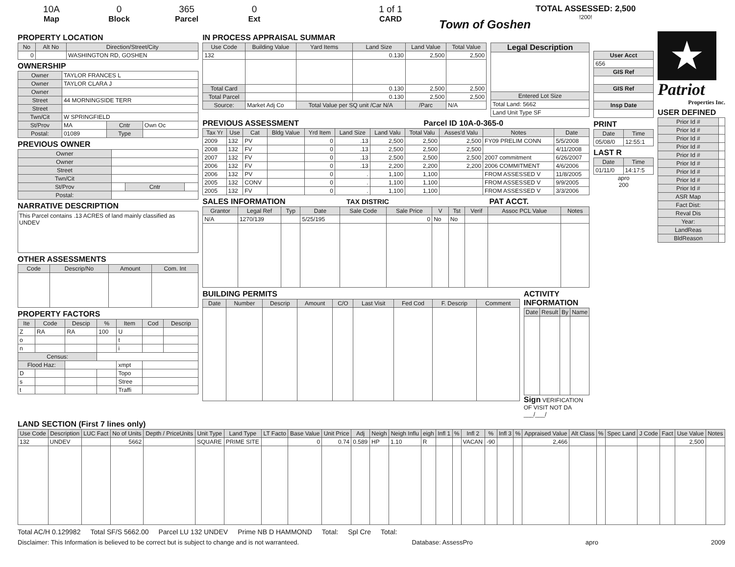10A
Map
0
Block
365
Parcel
0
Ext
1 of 1
CARD
Town of Goshen
TOTAL ASSESSED: 2,500
!200!
PROPERTY LOCATION
| No | Alt No | Direction/Street/City |
| --- | --- | --- |
| 0 | | WASHINGTON RD, GOSHEN |
OWNERSHIP
| Owner | TAYLOR FRANCES L | | |
| Owner | TAYLOR CLARA J | | |
| Owner | | | |
| Street | 44 MORNINGSIDE TERR | | |
| Street | | | |
| Twn/Cit | W SPRINGFIELD | | |
| St/Prov | MA | Cntr | Own Oc |
| Postal: | 01089 | Type | |
PREVIOUS OWNER
| Owner | | | |
| Owner | | | |
| Street | | | |
| Twn/Cit | | | |
| St/Prov | | Cntr | |
| Postal: | | | |
NARRATIVE DESCRIPTION
This Parcel contains .13 ACRES of land mainly classified as UNDEV
OTHER ASSESSMENTS
| Code | Descrip/No | Amount | Com. Int |
| --- | --- | --- | --- |
PROPERTY FACTORS
| Ite | Code | Descip | % | Item | Cod | Descrip |
| --- | --- | --- | --- | --- | --- | --- |
| Z | RA | RA | 100 | U | | |
| o | | | | t | | |
| n | | | | i | | |
| Census: | | | | | | |
| Flood Haz: | | | | xmpt | | |
| D | | | | Topo | | |
| s | | | | Stree | | |
| t | | | | Traffi | | |
IN PROCESS APPRAISAL SUMMAR
| Use Code | Building Value | Yard Items | Land Size | Land Value | Total Value |
| --- | --- | --- | --- | --- | --- |
| 132 | | | 0.130 | 2,500 | 2,500 |
| Total Card | | | 0.130 | 2,500 | 2,500 |
| Total Parcel | | | 0.130 | 2,500 | 2,500 |
| Source: | Market Adj Co | Total Value per SQ unit /Car N/A | | /Parc | N/A |
| Legal Description |
| --- |
| Entered Lot Size |
| Total Land: 5662 |
| Land Unit Type SF |
PREVIOUS ASSESSMENT Parcel ID 10A-0-365-0
| Tax Yr | Use | Cat | Bldg Value | Yrd Item | Land Size | Land Valu | Total Valu | Asses'd Valu | Notes | Date |
| --- | --- | --- | --- | --- | --- | --- | --- | --- | --- | --- |
| 2009 | 132 | PV | | 0 | .13 | 2,500 | 2,500 | 2,500 | FY09 PRELIM CONN | 5/5/2008 |
| 2008 | 132 | FV | | 0 | .13 | 2,500 | 2,500 | 2,500 | | 4/11/2008 |
| 2007 | 132 | FV | | 0 | .13 | 2,500 | 2,500 | 2,500 | 2007 commitment | 6/26/2007 |
| 2006 | 132 | FV | | 0 | .13 | 2,200 | 2,200 | 2,200 | 2006 COMMITMENT | 4/6/2006 |
| 2006 | 132 | PV | | 0 | . | 1,100 | 1,100 | | FROM ASSESSED V | 11/8/2005 |
| 2005 | 132 | CONV | | 0 | . | 1,100 | 1,100 | | FROM ASSESSED V | 9/9/2005 |
| 2005 | 132 | FV | | 0 | . | 1,100 | 1,100 | | FROM ASSESSED V | 3/3/2006 |
SALES INFORMATION TAX DISTRIC PAT ACCT.
| Grantor | Legal Ref | Typ | Date | Sale Code | Sale Price | V | Tst | Verif | Assoc PCL Value | Notes |
| --- | --- | --- | --- | --- | --- | --- | --- | --- | --- | --- |
| N/A | 1270/139 | | 5/25/195 | | 0 | No | No | | | |
BUILDING PERMITS
| Date | Number | Descrip | Amount | C/O | Last Visit | Fed Cod | F. Descrip | Comment |
| --- | --- | --- | --- | --- | --- | --- | --- | --- |
ACTIVITY INFORMATION
| Date | Result | By | Name |
| --- | --- | --- | --- |
Sign VERIFICATION OF VISIT NOT DA ___/___/
| User Acct |
| --- |
| 656 |
| GIS Ref |
| GIS Ref |
| Insp Date |
PRINT
| Date | Time |
| --- | --- |
| 05/08/0 | 12:55:1 |
LAST R
| Date | Time |
| --- | --- |
| 01/11/0 | 14:17:5 |
apro
200
★
Patriot
Properties Inc.
USER DEFINED
| Prior Id # | |
| Prior Id # | |
| Prior Id # | |
| Prior Id # | |
| Prior Id # | |
| Prior Id # | |
| Prior Id # | |
| Prior Id # | |
| Prior Id # | |
| ASR Map | |
| Fact Dist: | |
| Reval Dis | |
| Year: | |
| LandReas | |
| BldReason | |
LAND SECTION (First 7 lines only)
| Use Code | Description | LUC Fact | No of Units | Depth / PriceUnits | Unit Type | Land Type | LT Facto | Base Value | Unit Price | Adj | Neigh | Neigh Influ | eigh | Infl 1 | % | Infl 2 | % | Infl 3 | % | Appraised Value | Alt Class | % | Spec Land | J Code | Fact | Use Value | Notes |
| --- | --- | --- | --- | --- | --- | --- | --- | --- | --- | --- | --- | --- | --- | --- | --- | --- | --- | --- | --- | --- | --- | --- | --- | --- | --- | --- | --- |
| 132 | UNDEV | | 5662 | | SQUARE | PRIME SITE | | 0 | 0.74 | 0.589 | HP | 1.10 | R | | | VACAN | -90 | | | 2,466 | | | | | | 2,500 | |
Total AC/H 0.129982 Total SF/S 5662.00 Parcel LU 132 UNDEV Prime NB D HAMMOND Total: Spl Cre Total:
Disclaimer: This Information is believed to be correct but is subject to change and is not warranteed. Database: AssessPro apro 2009